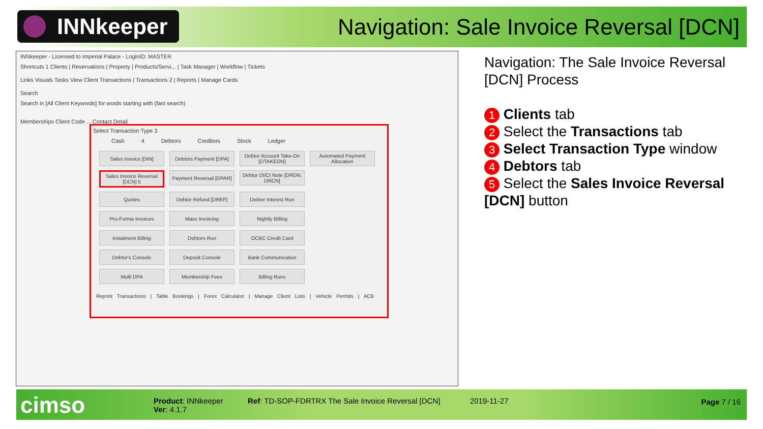INNkeeper
Navigation: Sale Invoice Reversal [DCN]
INNkeeper - Licensed to Imperial Palace - LoginID: MASTER
Shortcuts 1 Clients | Reservations | Property | Products/Servi... | Task Manager | Workflow | Tickets
Links Visuals Tasks View Client Transactions | Transactions 2 | Reports | Manage Cards
Search
Search in [All Client Keywords] for words starting with (fast search)
Memberships Client Code ... Contact Detail
Select Transaction Type 3
Cash 4 Debtors Creditors Stock Ledger
Sales Invoice [DIN]
Debtors Payment [DPA]
Debtor Account Take-On [DTAKEON]
Automated Payment Allocation
Sales Invoice Reversal [DCN] 5
Payment Reversal [DPAR]
Debtor Dt/Ct Note [DRDN, DRCN]
Quotes
Debtor Refund [DREF]
Debtor Interest Run
Pro-Forma Invoices
Mass Invoicing
Nightly Billing
Instalment Billing
Debtors Run
OCBC Credit Card
Debtor's Console
Deposit Console
Bank Communication
Multi DPA
Membership Fees
Billing Runs
Reprint Transactions | Table Bookings | Forex Calculator | Manage Client Lists | Vehicle Permits | ACB
Navigation: The Sale Invoice Reversal [DCN] Process
1 Clients tab
2 Select the Transactions tab
3 Select Transaction Type window
4 Debtors tab
5 Select the Sales Invoice Reversal [DCN] button
cimso
Product: INNkeeper
Ver: 4.1.7
Ref: TD-SOP-FDRTRX The Sale Invoice Reversal [DCN]
2019-11-27 Page 7 / 16